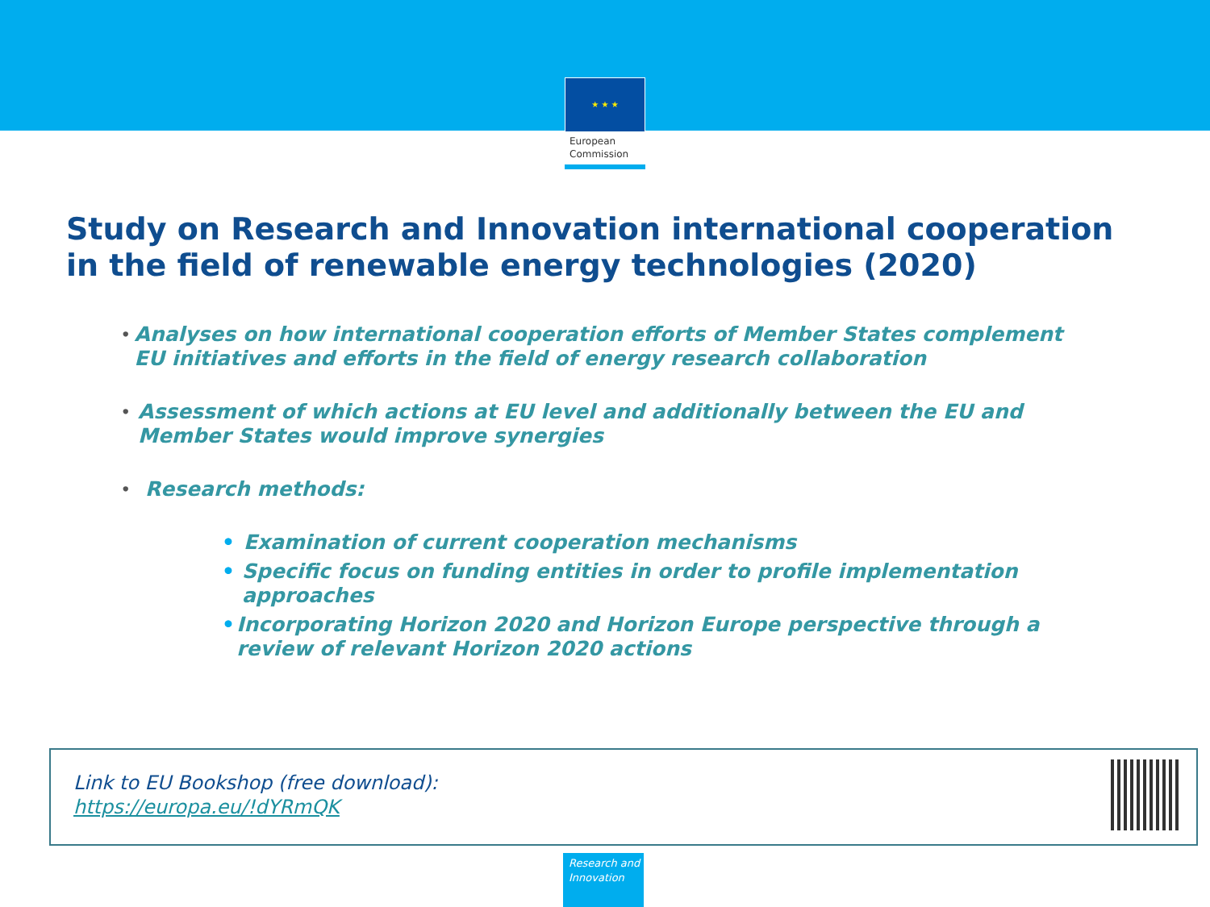★ ★ ★
European
Commission
Study on Research and Innovation international cooperation
in the field of renewable energy technologies (2020)
•
Analyses on how international cooperation efforts of Member States complement EU initiatives and efforts in the field of energy research collaboration
•
Assessment of which actions at EU level and additionally between the EU and Member States would improve synergies
•
Research methods:
• Examination of current cooperation mechanisms
• Specific focus on funding entities in order to profile implementation approaches
• Incorporating Horizon 2020 and Horizon Europe perspective through a review of relevant Horizon 2020 actions
Link to EU Bookshop (free download):
https://europa.eu/!dYRmQK
Research and
Innovation